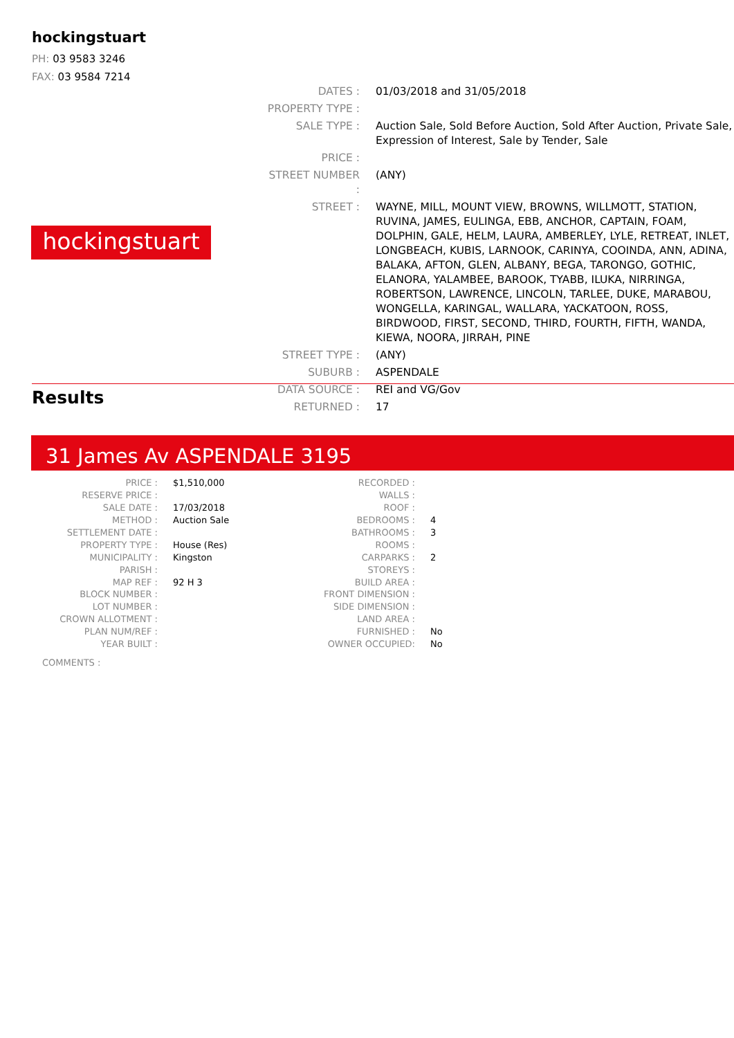hockingstuart
PH: 03 9583 3246
FAX: 03 9584 7214
hockingstuart
| DATES : | 01/03/2018 and 31/05/2018 |
| PROPERTY TYPE : | |
| SALE TYPE : | Auction Sale, Sold Before Auction, Sold After Auction, Private Sale, Expression of Interest, Sale by Tender, Sale |
| PRICE : | |
| STREET NUMBER : | (ANY) |
| STREET : | WAYNE, MILL, MOUNT VIEW, BROWNS, WILLMOTT, STATION, RUVINA, JAMES, EULINGA, EBB, ANCHOR, CAPTAIN, FOAM, DOLPHIN, GALE, HELM, LAURA, AMBERLEY, LYLE, RETREAT, INLET, LONGBEACH, KUBIS, LARNOOK, CARINYA, COOINDA, ANN, ADINA, BALAKA, AFTON, GLEN, ALBANY, BEGA, TARONGO, GOTHIC, ELANORA, YALAMBEE, BAROOK, TYABB, ILUKA, NIRRINGA, ROBERTSON, LAWRENCE, LINCOLN, TARLEE, DUKE, MARABOU, WONGELLA, KARINGAL, WALLARA, YACKATOON, ROSS, BIRDWOOD, FIRST, SECOND, THIRD, FOURTH, FIFTH, WANDA, KIEWA, NOORA, JIRRAH, PINE |
| STREET TYPE : | (ANY) |
| SUBURB : | ASPENDALE |
| DATA SOURCE : | REI and VG/Gov |
| RETURNED : | 17 |
Results
31 James Av ASPENDALE 3195
| PRICE : | $1,510,000 |
| RESERVE PRICE : | |
| SALE DATE : | 17/03/2018 |
| METHOD : | Auction Sale |
| SETTLEMENT DATE : | |
| PROPERTY TYPE : | House (Res) |
| MUNICIPALITY : | Kingston |
| PARISH : | |
| MAP REF : | 92 H 3 |
| BLOCK NUMBER : | |
| LOT NUMBER : | |
| CROWN ALLOTMENT : | |
| PLAN NUM/REF : | |
| YEAR BUILT : | |
| RECORDED : | |
| WALLS : | |
| ROOF : | |
| BEDROOMS : | 4 |
| BATHROOMS : | 3 |
| ROOMS : | |
| CARPARKS : | 2 |
| STOREYS : | |
| BUILD AREA : | |
| FRONT DIMENSION : | |
| SIDE DIMENSION : | |
| LAND AREA : | |
| FURNISHED : | No |
| OWNER OCCUPIED: | No |
COMMENTS :